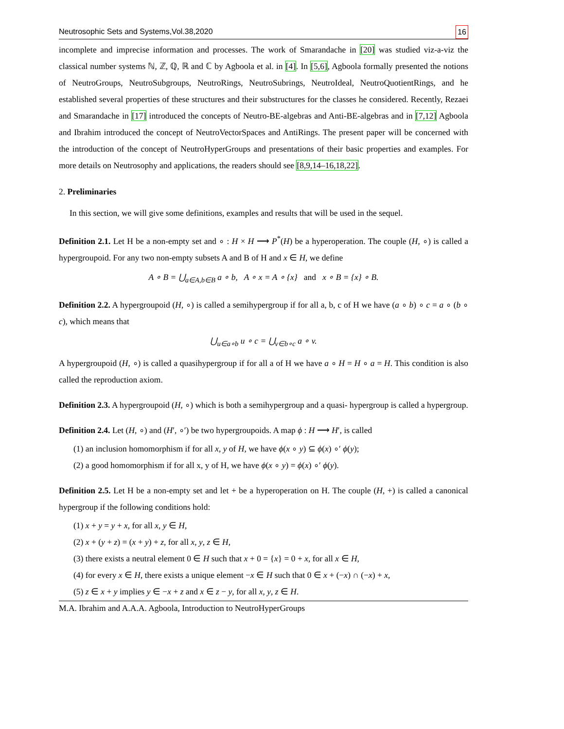Neutrosophic Sets and Systems,Vol.38,2020 16
incomplete and imprecise information and processes. The work of Smarandache in [20] was studied viz-a-viz the classical number systems ℕ, ℤ, ℚ, ℝ and ℂ by Agboola et al. in [4]. In [5,6], Agboola formally presented the notions of NeutroGroups, NeutroSubgroups, NeutroRings, NeutroSubrings, NeutroIdeal, NeutroQuotientRings, and he established several properties of these structures and their substructures for the classes he considered. Recently, Rezaei and Smarandache in [17] introduced the concepts of Neutro-BE-algebras and Anti-BE-algebras and in [7,12] Agboola and Ibrahim introduced the concept of NeutroVectorSpaces and AntiRings. The present paper will be concerned with the introduction of the concept of NeutroHyperGroups and presentations of their basic properties and examples. For more details on Neutrosophy and applications, the readers should see [8,9,14–16,18,22].
2. Preliminaries
In this section, we will give some definitions, examples and results that will be used in the sequel.
Definition 2.1. Let H be a non-empty set and ∘ : H × H ⟶ P<sup>*</sup>(H) be a hyperoperation. The couple (H, ∘) is called a hypergroupoid. For any two non-empty subsets A and B of H and x ∈ H, we define
A ∘ B = ⋃<sub>a∈A,b∈B</sub> a ∘ b, A ∘ x = A ∘ {x} and x ∘ B = {x} ∘ B.
Definition 2.2. A hypergroupoid (H, ∘) is called a semihypergroup if for all a, b, c of H we have (a ∘ b) ∘ c = a ∘ (b ∘ c), which means that
⋃<sub>u∈a∘b</sub> u ∘ c = ⋃<sub>v∈b∘c</sub> a ∘ v.
A hypergroupoid (H, ∘) is called a quasihypergroup if for all a of H we have a ∘ H = H ∘ a = H. This condition is also called the reproduction axiom.
Definition 2.3. A hypergroupoid (H, ∘) which is both a semihypergroup and a quasi- hypergroup is called a hypergroup.
Definition 2.4. Let (H, ∘) and (H′, ∘′) be two hypergroupoids. A map ϕ : H ⟶ H′, is called
(1) an inclusion homomorphism if for all x, y of H, we have ϕ(x ∘ y) ⊆ ϕ(x) ∘′ ϕ(y);
(2) a good homomorphism if for all x, y of H, we have ϕ(x ∘ y) = ϕ(x) ∘′ ϕ(y).
Definition 2.5. Let H be a non-empty set and let + be a hyperoperation on H. The couple (H, +) is called a canonical hypergroup if the following conditions hold:
(1) x + y = y + x, for all x, y ∈ H,
(2) x + (y + z) = (x + y) + z, for all x, y, z ∈ H,
(3) there exists a neutral element 0 ∈ H such that x + 0 = {x} = 0 + x, for all x ∈ H,
(4) for every x ∈ H, there exists a unique element −x ∈ H such that 0 ∈ x + (−x) ∩ (−x) + x,
(5) z ∈ x + y implies y ∈ −x + z and x ∈ z − y, for all x, y, z ∈ H.
M.A. Ibrahim and A.A.A. Agboola, Introduction to NeutroHyperGroups